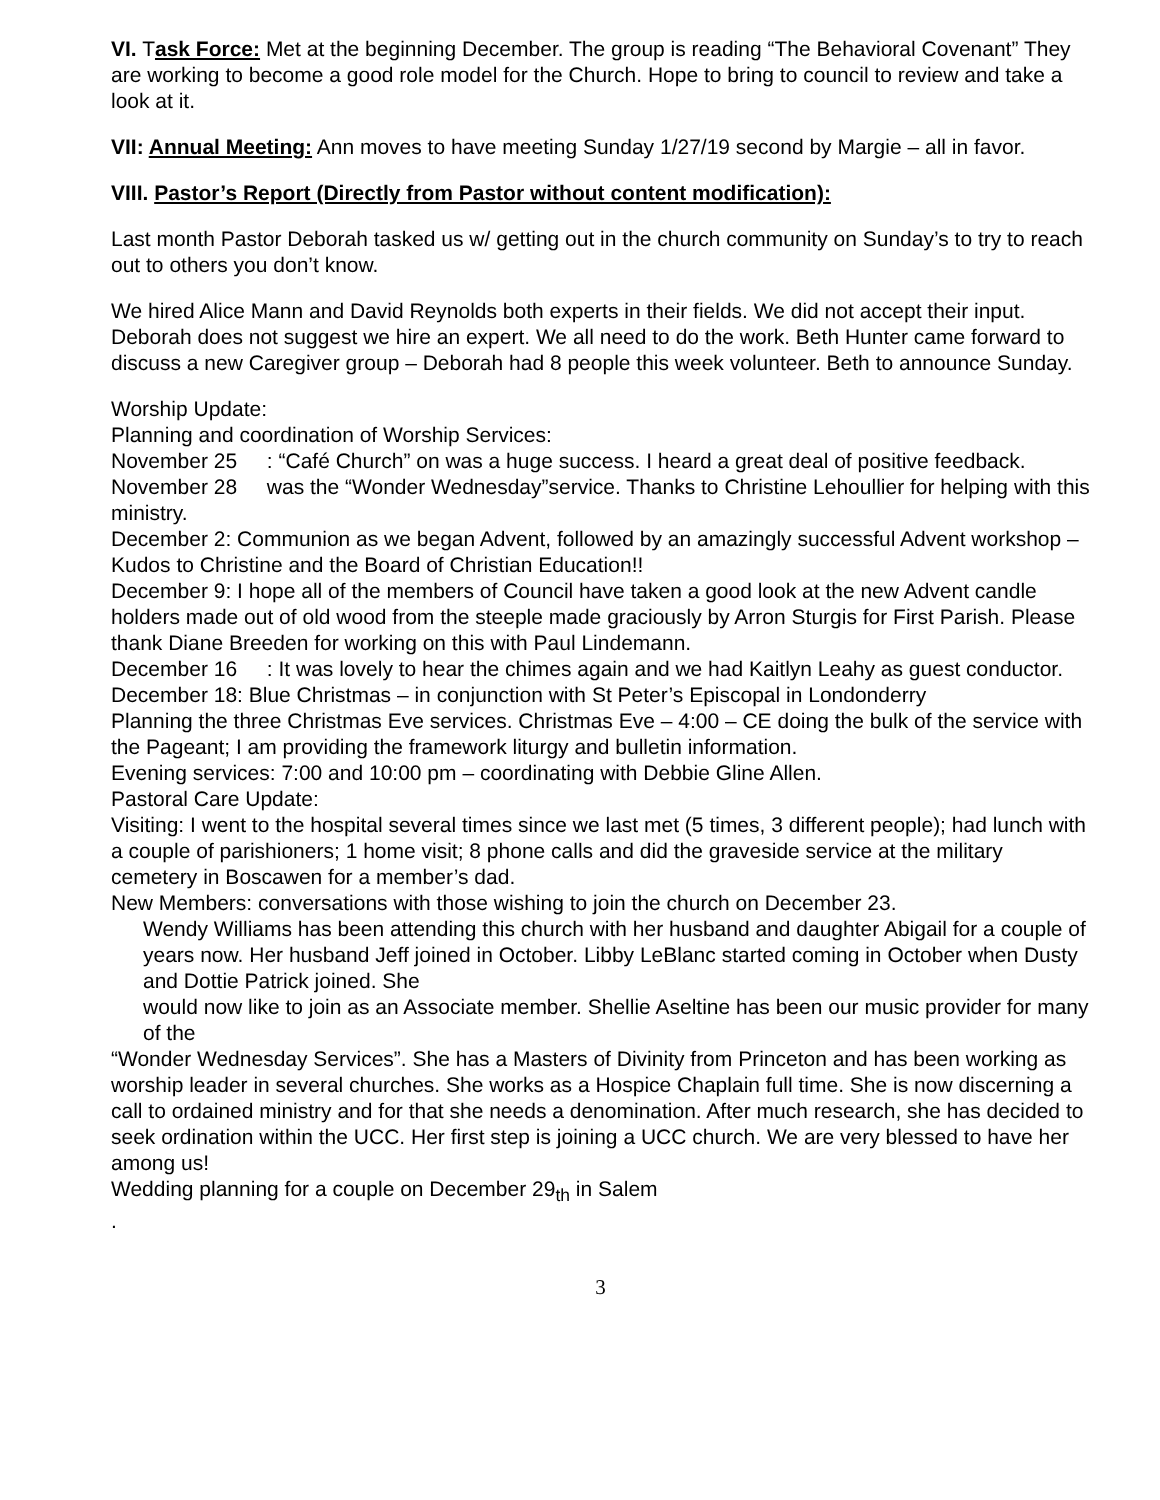VI. Task Force: Met at the beginning December. The group is reading “The Behavioral Covenant” They are working to become a good role model for the Church. Hope to bring to council to review and take a look at it.
VII: Annual Meeting: Ann moves to have meeting Sunday 1/27/19 second by Margie – all in favor.
VIII. Pastor’s Report (Directly from Pastor without content modification):
Last month Pastor Deborah tasked us w/ getting out in the church community on Sunday’s to try to reach out to others you don’t know.
We hired Alice Mann and David Reynolds both experts in their fields. We did not accept their input. Deborah does not suggest we hire an expert. We all need to do the work. Beth Hunter came forward to discuss a new Caregiver group – Deborah had 8 people this week volunteer. Beth to announce Sunday.
Worship Update:
Planning and coordination of Worship Services:
November 25 : “Café Church” on was a huge success. I heard a great deal of positive feedback.
November 28 was the “Wonder Wednesday”service. Thanks to Christine Lehoullier for helping with this ministry.
December 2: Communion as we began Advent, followed by an amazingly successful Advent workshop – Kudos to Christine and the Board of Christian Education!!
December 9: I hope all of the members of Council have taken a good look at the new Advent candle holders made out of old wood from the steeple made graciously by Arron Sturgis for First Parish. Please thank Diane Breeden for working on this with Paul Lindemann.
December 16 : It was lovely to hear the chimes again and we had Kaitlyn Leahy as guest conductor.
December 18: Blue Christmas – in conjunction with St Peter’s Episcopal in Londonderry
Planning the three Christmas Eve services. Christmas Eve – 4:00 – CE doing the bulk of the service with the Pageant; I am providing the framework liturgy and bulletin information.
Evening services: 7:00 and 10:00 pm – coordinating with Debbie Gline Allen.
Pastoral Care Update:
Visiting: I went to the hospital several times since we last met (5 times, 3 different people); had lunch with a couple of parishioners; 1 home visit; 8 phone calls and did the graveside service at the military cemetery in Boscawen for a member’s dad.
New Members: conversations with those wishing to join the church on December 23.
Wendy Williams has been attending this church with her husband and daughter Abigail for a couple of years now. Her husband Jeff joined in October. Libby LeBlanc started coming in October when Dusty and Dottie Patrick joined. She
would now like to join as an Associate member. Shellie Aseltine has been our music provider for many of the
“Wonder Wednesday Services”. She has a Masters of Divinity from Princeton and has been working as worship leader in several churches. She works as a Hospice Chaplain full time. She is now discerning a call to ordained ministry and for that she needs a denomination. After much research, she has decided to seek ordination within the UCC. Her first step is joining a UCC church. We are very blessed to have her among us!
Wedding planning for a couple on December 29<sub>th</sub> in Salem
.
3